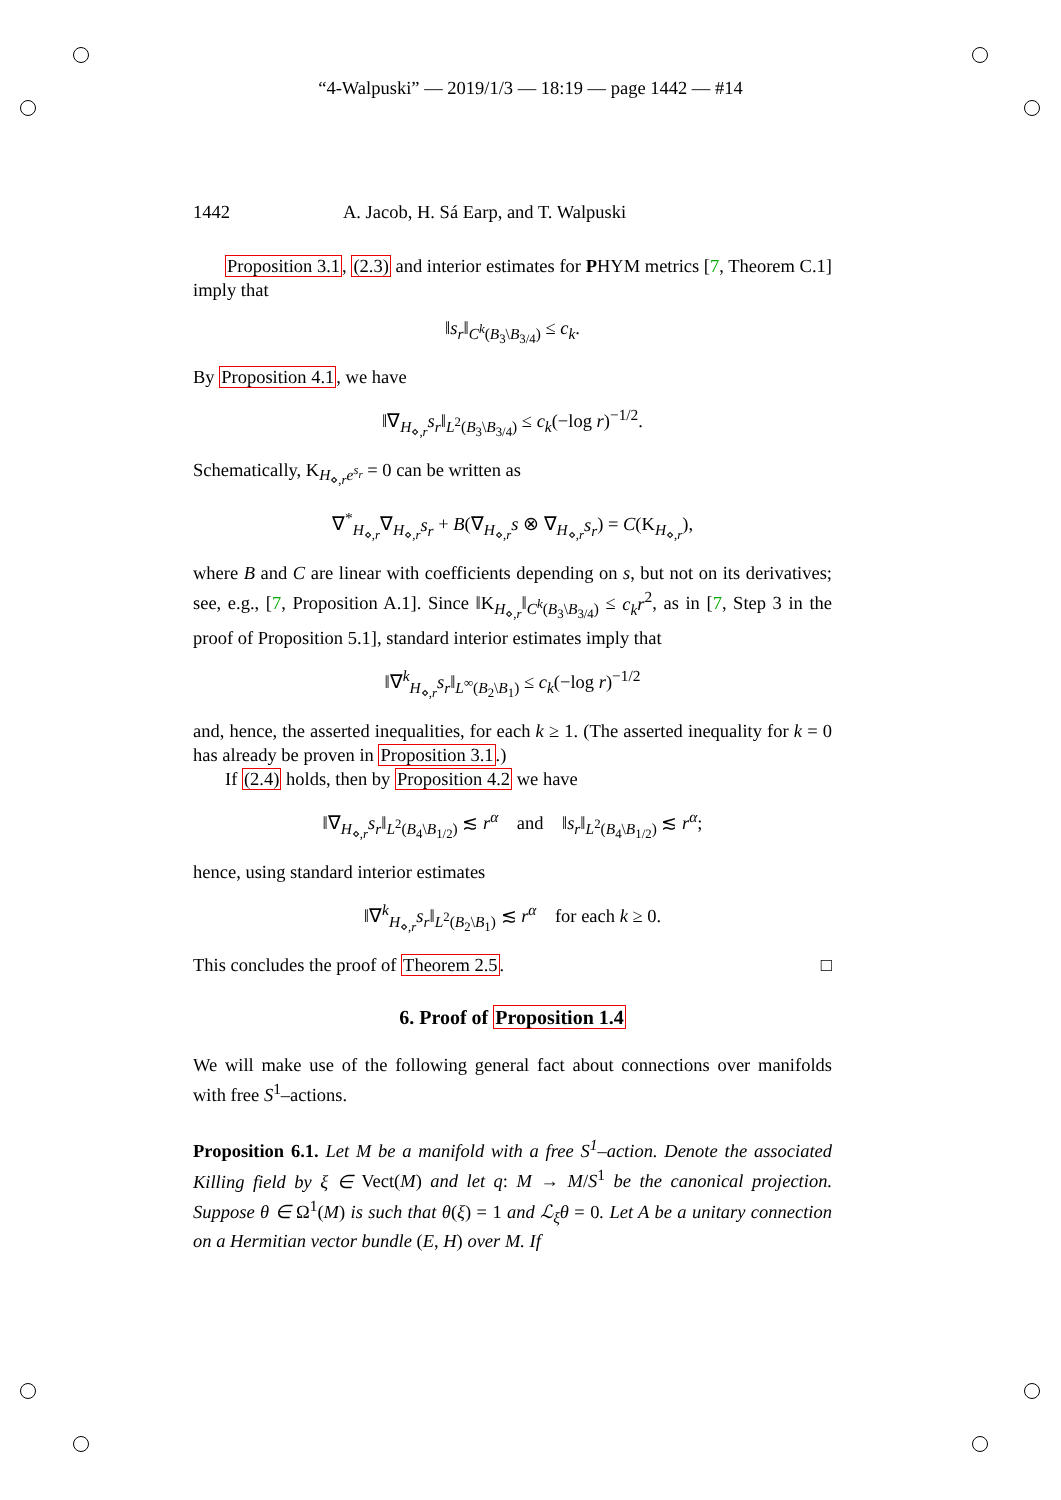“4-Walpuski” — 2019/1/3 — 18:19 — page 1442 — #14
1442 A. Jacob, H. Sá Earp, and T. Walpuski
Proposition 3.1, (2.3) and interior estimates for PHYM metrics [7, Theorem C.1] imply that
‖s<sub>r</sub>‖<sub>C<sup>k</sup>(B<sub>3</sub>\B<sub>3/4</sub>)</sub> ≤ c<sub>k</sub>.
By Proposition 4.1, we have
‖∇<sub>H<sub>⋄,r</sub></sub>s<sub>r</sub>‖<sub>L<sup>2</sup>(B<sub>3</sub>\B<sub>3/4</sub>)</sub> ≤ c<sub>k</sub>(−log r)<sup>−1/2</sup>.
Schematically, K<sub>H<sub>⋄,r</sub>e<sup>s<sub>r</sub></sup></sub> = 0 can be written as
∇<sup>*</sup><sub>H<sub>⋄,r</sub></sub>∇<sub>H<sub>⋄,r</sub></sub>s<sub>r</sub> + B(∇<sub>H<sub>⋄,r</sub></sub>s ⊗ ∇<sub>H<sub>⋄,r</sub></sub>s<sub>r</sub>) = C(K<sub>H<sub>⋄,r</sub></sub>),
where B and C are linear with coefficients depending on s, but not on its derivatives; see, e.g., [7, Proposition A.1]. Since ‖K<sub>H<sub>⋄,r</sub></sub>‖<sub>C<sup>k</sup>(B<sub>3</sub>\B<sub>3/4</sub>)</sub> ≤ c<sub>k</sub>r<sup>2</sup>, as in [7, Step 3 in the proof of Proposition 5.1], standard interior estimates imply that
‖∇<sup>k</sup><sub>H<sub>⋄,r</sub></sub>s<sub>r</sub>‖<sub>L<sup>∞</sup>(B<sub>2</sub>\B<sub>1</sub>)</sub> ≤ c<sub>k</sub>(−log r)<sup>−1/2</sup>
and, hence, the asserted inequalities, for each k ≥ 1. (The asserted inequality for k = 0 has already be proven in Proposition 3.1.)
If (2.4) holds, then by Proposition 4.2 we have
‖∇<sub>H<sub>⋄,r</sub></sub>s<sub>r</sub>‖<sub>L<sup>2</sup>(B<sub>4</sub>\B<sub>1/2</sub>)</sub> ≲ r<sup>α</sup> and ‖s<sub>r</sub>‖<sub>L<sup>2</sup>(B<sub>4</sub>\B<sub>1/2</sub>)</sub> ≲ r<sup>α</sup>;
hence, using standard interior estimates
‖∇<sup>k</sup><sub>H<sub>⋄,r</sub></sub>s<sub>r</sub>‖<sub>L<sup>2</sup>(B<sub>2</sub>\B<sub>1</sub>)</sub> ≲ r<sup>α</sup> for each k ≥ 0.
This concludes the proof of Theorem 2.5. □
6. Proof of Proposition 1.4
We will make use of the following general fact about connections over manifolds with free S<sup>1</sup>–actions.
Proposition 6.1. Let M be a manifold with a free S<sup>1</sup>–action. Denote the associated Killing field by ξ ∈ Vect(M) and let q: M → M/S<sup>1</sup> be the canonical projection. Suppose θ ∈ Ω<sup>1</sup>(M) is such that θ(ξ) = 1 and ℒ<sub>ξ</sub>θ = 0. Let A be a unitary connection on a Hermitian vector bundle (E, H) over M. If